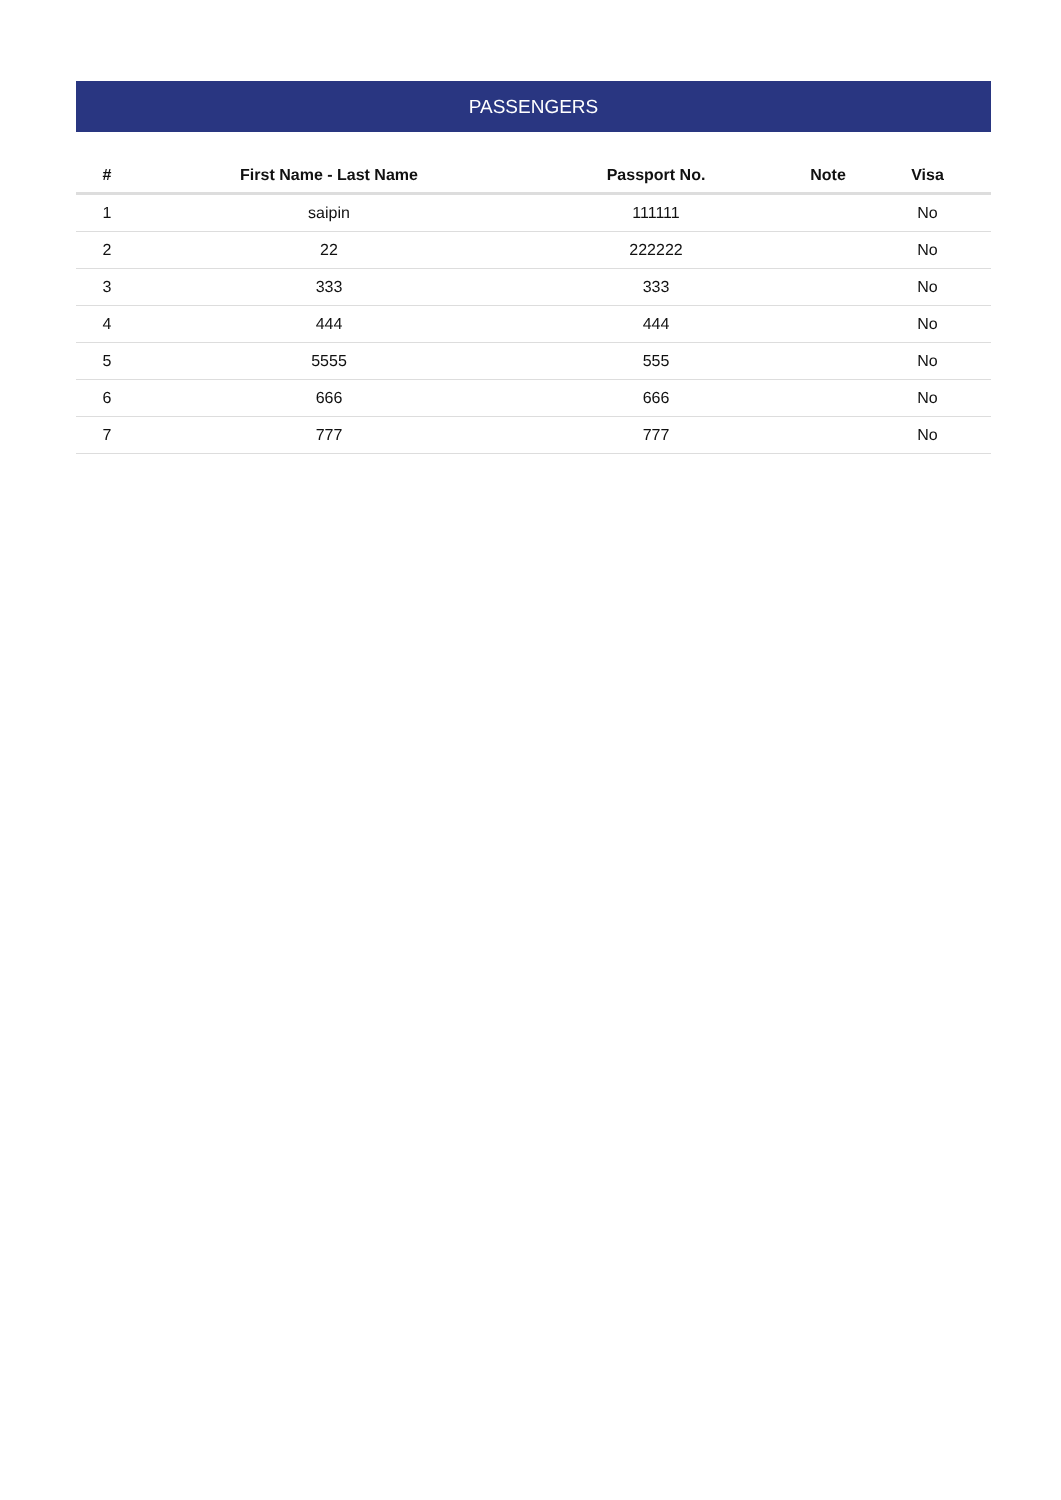PASSENGERS
| # | First Name - Last Name | Passport No. | Note | Visa |
| --- | --- | --- | --- | --- |
| 1 | saipin | 111111 | | No |
| 2 | 22 | 222222 | | No |
| 3 | 333 | 333 | | No |
| 4 | 444 | 444 | | No |
| 5 | 5555 | 555 | | No |
| 6 | 666 | 666 | | No |
| 7 | 777 | 777 | | No |